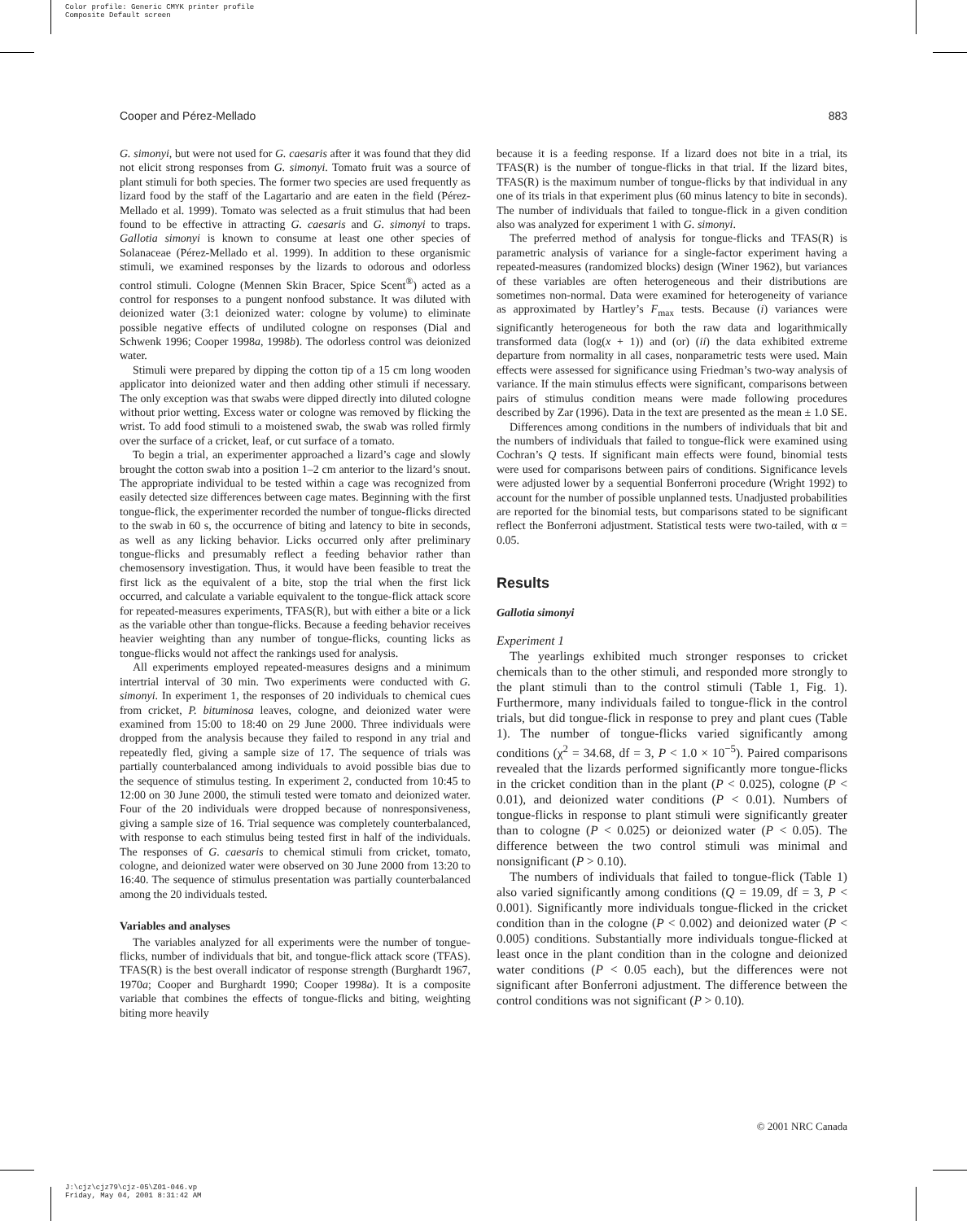Color profile: Generic CMYK printer profile
Composite Default screen
Cooper and Pérez-Mellado 883
G. simonyi, but were not used for G. caesaris after it was found that they did not elicit strong responses from G. simonyi. Tomato fruit was a source of plant stimuli for both species. The former two species are used frequently as lizard food by the staff of the Lagartario and are eaten in the field (Pérez-Mellado et al. 1999). Tomato was selected as a fruit stimulus that had been found to be effective in attracting G. caesaris and G. simonyi to traps. Gallotia simonyi is known to consume at least one other species of Solanaceae (Pérez-Mellado et al. 1999). In addition to these organismic stimuli, we examined responses by the lizards to odorous and odorless control stimuli. Cologne (Mennen Skin Bracer, Spice Scent<sup>®</sup>) acted as a control for responses to a pungent nonfood substance. It was diluted with deionized water (3:1 deionized water: cologne by volume) to eliminate possible negative effects of undiluted cologne on responses (Dial and Schwenk 1996; Cooper 1998a, 1998b). The odorless control was deionized water.
Stimuli were prepared by dipping the cotton tip of a 15 cm long wooden applicator into deionized water and then adding other stimuli if necessary. The only exception was that swabs were dipped directly into diluted cologne without prior wetting. Excess water or cologne was removed by flicking the wrist. To add food stimuli to a moistened swab, the swab was rolled firmly over the surface of a cricket, leaf, or cut surface of a tomato.
To begin a trial, an experimenter approached a lizard’s cage and slowly brought the cotton swab into a position 1–2 cm anterior to the lizard’s snout. The appropriate individual to be tested within a cage was recognized from easily detected size differences between cage mates. Beginning with the first tongue-flick, the experimenter recorded the number of tongue-flicks directed to the swab in 60 s, the occurrence of biting and latency to bite in seconds, as well as any licking behavior. Licks occurred only after preliminary tongue-flicks and presumably reflect a feeding behavior rather than chemosensory investigation. Thus, it would have been feasible to treat the first lick as the equivalent of a bite, stop the trial when the first lick occurred, and calculate a variable equivalent to the tongue-flick attack score for repeated-measures experiments, TFAS(R), but with either a bite or a lick as the variable other than tongue-flicks. Because a feeding behavior receives heavier weighting than any number of tongue-flicks, counting licks as tongue-flicks would not affect the rankings used for analysis.
All experiments employed repeated-measures designs and a minimum intertrial interval of 30 min. Two experiments were conducted with G. simonyi. In experiment 1, the responses of 20 individuals to chemical cues from cricket, P. bituminosa leaves, cologne, and deionized water were examined from 15:00 to 18:40 on 29 June 2000. Three individuals were dropped from the analysis because they failed to respond in any trial and repeatedly fled, giving a sample size of 17. The sequence of trials was partially counterbalanced among individuals to avoid possible bias due to the sequence of stimulus testing. In experiment 2, conducted from 10:45 to 12:00 on 30 June 2000, the stimuli tested were tomato and deionized water. Four of the 20 individuals were dropped because of nonresponsiveness, giving a sample size of 16. Trial sequence was completely counterbalanced, with response to each stimulus being tested first in half of the individuals. The responses of G. caesaris to chemical stimuli from cricket, tomato, cologne, and deionized water were observed on 30 June 2000 from 13:20 to 16:40. The sequence of stimulus presentation was partially counterbalanced among the 20 individuals tested.
Variables and analyses
The variables analyzed for all experiments were the number of tongue-flicks, number of individuals that bit, and tongue-flick attack score (TFAS). TFAS(R) is the best overall indicator of response strength (Burghardt 1967, 1970a; Cooper and Burghardt 1990; Cooper 1998a). It is a composite variable that combines the effects of tongue-flicks and biting, weighting biting more heavily
because it is a feeding response. If a lizard does not bite in a trial, its TFAS(R) is the number of tongue-flicks in that trial. If the lizard bites, TFAS(R) is the maximum number of tongue-flicks by that individual in any one of its trials in that experiment plus (60 minus latency to bite in seconds). The number of individuals that failed to tongue-flick in a given condition also was analyzed for experiment 1 with G. simonyi.
The preferred method of analysis for tongue-flicks and TFAS(R) is parametric analysis of variance for a single-factor experiment having a repeated-measures (randomized blocks) design (Winer 1962), but variances of these variables are often heterogeneous and their distributions are sometimes non-normal. Data were examined for heterogeneity of variance as approximated by Hartley’s F<sub>max</sub> tests. Because (i) variances were significantly heterogeneous for both the raw data and logarithmically transformed data (log(x + 1)) and (or) (ii) the data exhibited extreme departure from normality in all cases, nonparametric tests were used. Main effects were assessed for significance using Friedman’s two-way analysis of variance. If the main stimulus effects were significant, comparisons between pairs of stimulus condition means were made following procedures described by Zar (1996). Data in the text are presented as the mean ± 1.0 SE.
Differences among conditions in the numbers of individuals that bit and the numbers of individuals that failed to tongue-flick were examined using Cochran’s Q tests. If significant main effects were found, binomial tests were used for comparisons between pairs of conditions. Significance levels were adjusted lower by a sequential Bonferroni procedure (Wright 1992) to account for the number of possible unplanned tests. Unadjusted probabilities are reported for the binomial tests, but comparisons stated to be significant reflect the Bonferroni adjustment. Statistical tests were two-tailed, with α = 0.05.
Results
Gallotia simonyi
Experiment 1
The yearlings exhibited much stronger responses to cricket chemicals than to the other stimuli, and responded more strongly to the plant stimuli than to the control stimuli (Table 1, Fig. 1). Furthermore, many individuals failed to tongue-flick in the control trials, but did tongue-flick in response to prey and plant cues (Table 1). The number of tongue-flicks varied significantly among conditions (χ<sup>2</sup> = 34.68, df = 3, P < 1.0 × 10<sup>−5</sup>). Paired comparisons revealed that the lizards performed significantly more tongue-flicks in the cricket condition than in the plant (P < 0.025), cologne (P < 0.01), and deionized water conditions (P < 0.01). Numbers of tongue-flicks in response to plant stimuli were significantly greater than to cologne (P < 0.025) or deionized water (P < 0.05). The difference between the two control stimuli was minimal and nonsignificant (P > 0.10).
The numbers of individuals that failed to tongue-flick (Table 1) also varied significantly among conditions (Q = 19.09, df = 3, P < 0.001). Significantly more individuals tongue-flicked in the cricket condition than in the cologne (P < 0.002) and deionized water (P < 0.005) conditions. Substantially more individuals tongue-flicked at least once in the plant condition than in the cologne and deionized water conditions (P < 0.05 each), but the differences were not significant after Bonferroni adjustment. The difference between the control conditions was not significant (P > 0.10).
© 2001 NRC Canada
J:\cjz\cjz79\cjz-05\Z01-046.vp
Friday, May 04, 2001 8:31:42 AM